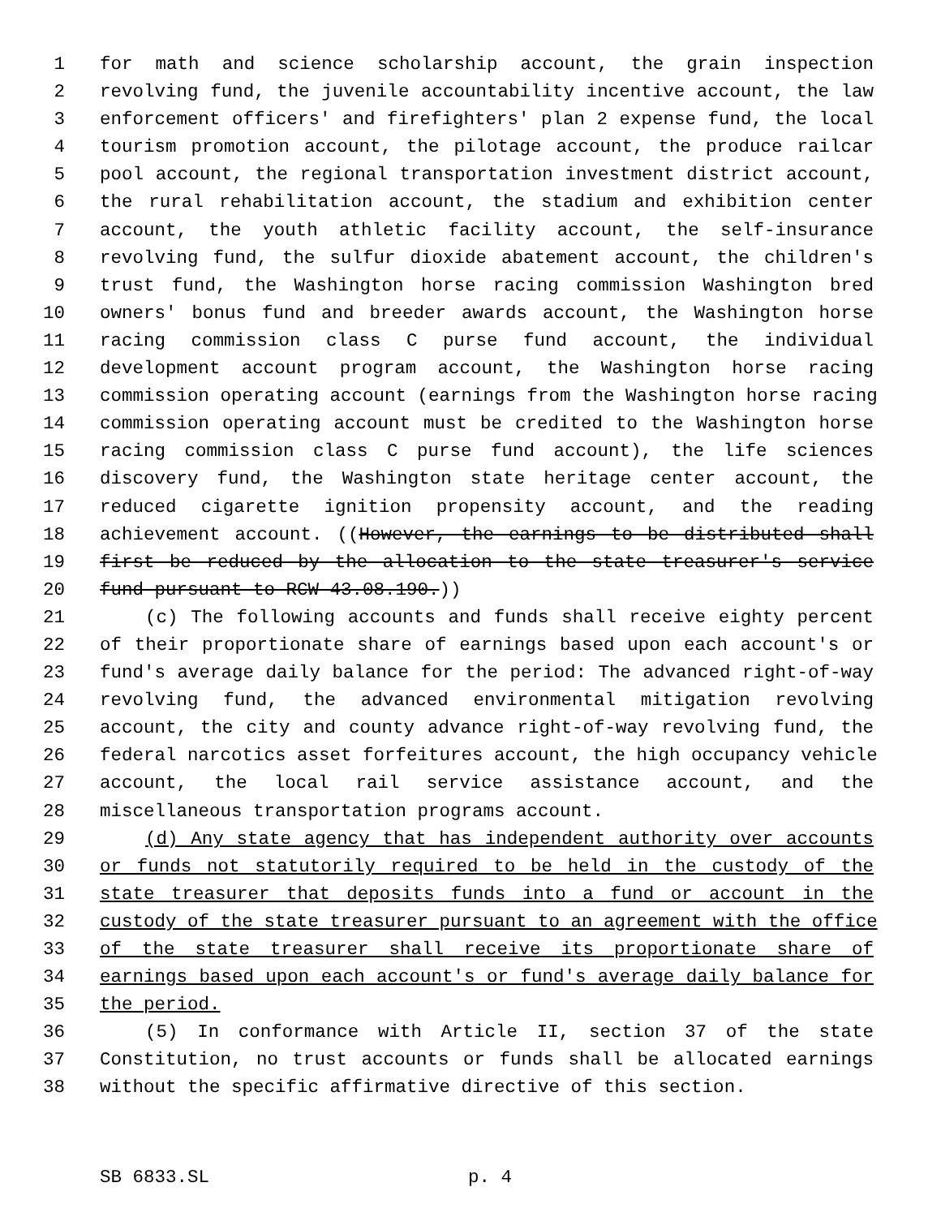1 for math and science scholarship account, the grain inspection
2 revolving fund, the juvenile accountability incentive account, the law
3 enforcement officers' and firefighters' plan 2 expense fund, the local
4 tourism promotion account, the pilotage account, the produce railcar
5 pool account, the regional transportation investment district account,
6 the rural rehabilitation account, the stadium and exhibition center
7 account, the youth athletic facility account, the self-insurance
8 revolving fund, the sulfur dioxide abatement account, the children's
9 trust fund, the Washington horse racing commission Washington bred
10 owners' bonus fund and breeder awards account, the Washington horse
11 racing commission class C purse fund account, the individual
12 development account program account, the Washington horse racing
13 commission operating account (earnings from the Washington horse racing
14 commission operating account must be credited to the Washington horse
15 racing commission class C purse fund account), the life sciences
16 discovery fund, the Washington state heritage center account, the
17 reduced cigarette ignition propensity account, and the reading
18 achievement account. ((However, the earnings to be distributed shall
19 first be reduced by the allocation to the state treasurer's service
20 fund pursuant to RCW 43.08.190.))
21 (c) The following accounts and funds shall receive eighty percent
22 of their proportionate share of earnings based upon each account's or
23 fund's average daily balance for the period: The advanced right-of-way
24 revolving fund, the advanced environmental mitigation revolving
25 account, the city and county advance right-of-way revolving fund, the
26 federal narcotics asset forfeitures account, the high occupancy vehicle
27 account, the local rail service assistance account, and the
28 miscellaneous transportation programs account.
29 (d) Any state agency that has independent authority over accounts
30 or funds not statutorily required to be held in the custody of the
31 state treasurer that deposits funds into a fund or account in the
32 custody of the state treasurer pursuant to an agreement with the office
33 of the state treasurer shall receive its proportionate share of
34 earnings based upon each account's or fund's average daily balance for
35 the period.
36 (5) In conformance with Article II, section 37 of the state
37 Constitution, no trust accounts or funds shall be allocated earnings
38 without the specific affirmative directive of this section.
SB 6833.SL p. 4